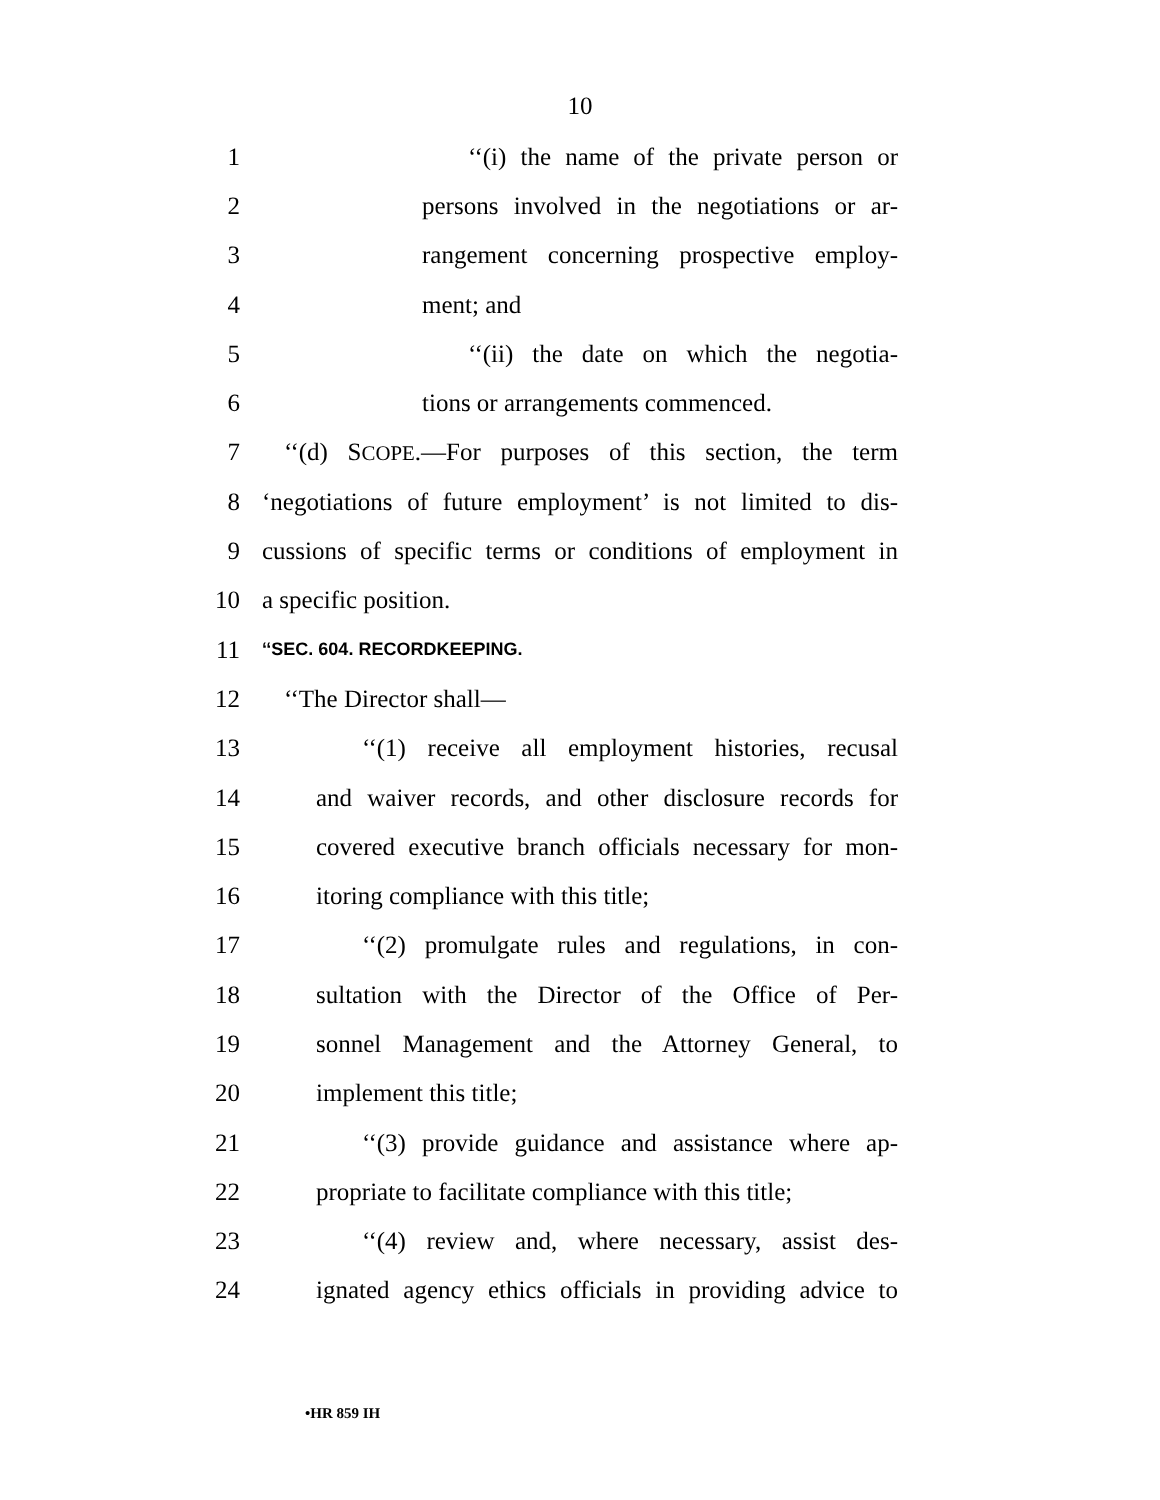10
1 ‘‘(i) the name of the private person or
2 persons involved in the negotiations or ar-
3 rangement concerning prospective employ-
4 ment; and
5 ‘‘(ii) the date on which the negotia-
6 tions or arrangements commenced.
7 ‘‘(d) SCOPE.—For purposes of this section, the term
8 ‘negotiations of future employment’ is not limited to dis-
9 cussions of specific terms or conditions of employment in
10 a specific position.
11 ‘‘SEC. 604. RECORDKEEPING.
12 ‘‘The Director shall—
13 ‘‘(1) receive all employment histories, recusal
14 and waiver records, and other disclosure records for
15 covered executive branch officials necessary for mon-
16 itoring compliance with this title;
17 ‘‘(2) promulgate rules and regulations, in con-
18 sultation with the Director of the Office of Per-
19 sonnel Management and the Attorney General, to
20 implement this title;
21 ‘‘(3) provide guidance and assistance where ap-
22 propriate to facilitate compliance with this title;
23 ‘‘(4) review and, where necessary, assist des-
24 ignated agency ethics officials in providing advice to
•HR 859 IH